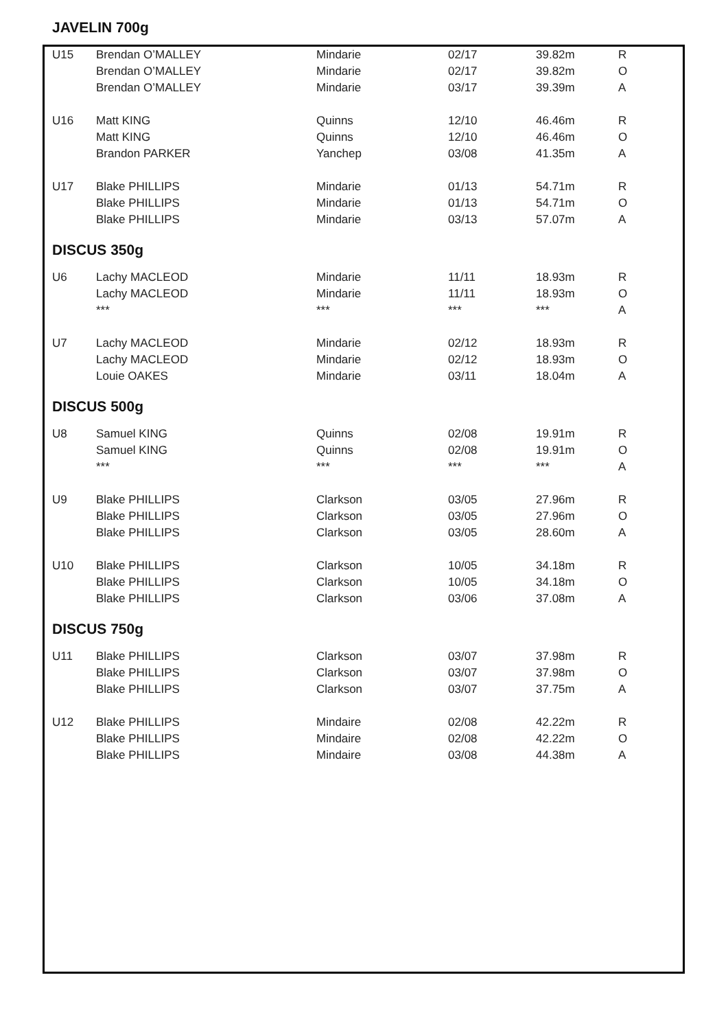JAVELIN 700g
| U15 | Brendan O’MALLEY | Mindarie | 02/17 | 39.82m | R |
| | Brendan O’MALLEY | Mindarie | 02/17 | 39.82m | O |
| | Brendan O’MALLEY | Mindarie | 03/17 | 39.39m | A |
| U16 | Matt KING | Quinns | 12/10 | 46.46m | R |
| | Matt KING | Quinns | 12/10 | 46.46m | O |
| | Brandon PARKER | Yanchep | 03/08 | 41.35m | A |
| U17 | Blake PHILLIPS | Mindarie | 01/13 | 54.71m | R |
| | Blake PHILLIPS | Mindarie | 01/13 | 54.71m | O |
| | Blake PHILLIPS | Mindarie | 03/13 | 57.07m | A |
DISCUS 350g
| U6 | Lachy MACLEOD | Mindarie | 11/11 | 18.93m | R |
| | Lachy MACLEOD | Mindarie | 11/11 | 18.93m | O |
| | *** | *** | *** | *** | A |
| U7 | Lachy MACLEOD | Mindarie | 02/12 | 18.93m | R |
| | Lachy MACLEOD | Mindarie | 02/12 | 18.93m | O |
| | Louie OAKES | Mindarie | 03/11 | 18.04m | A |
DISCUS 500g
| U8 | Samuel KING | Quinns | 02/08 | 19.91m | R |
| | Samuel KING | Quinns | 02/08 | 19.91m | O |
| | *** | *** | *** | *** | A |
| U9 | Blake PHILLIPS | Clarkson | 03/05 | 27.96m | R |
| | Blake PHILLIPS | Clarkson | 03/05 | 27.96m | O |
| | Blake PHILLIPS | Clarkson | 03/05 | 28.60m | A |
| U10 | Blake PHILLIPS | Clarkson | 10/05 | 34.18m | R |
| | Blake PHILLIPS | Clarkson | 10/05 | 34.18m | O |
| | Blake PHILLIPS | Clarkson | 03/06 | 37.08m | A |
DISCUS 750g
| U11 | Blake PHILLIPS | Clarkson | 03/07 | 37.98m | R |
| | Blake PHILLIPS | Clarkson | 03/07 | 37.98m | O |
| | Blake PHILLIPS | Clarkson | 03/07 | 37.75m | A |
| U12 | Blake PHILLIPS | Mindaire | 02/08 | 42.22m | R |
| | Blake PHILLIPS | Mindaire | 02/08 | 42.22m | O |
| | Blake PHILLIPS | Mindaire | 03/08 | 44.38m | A |